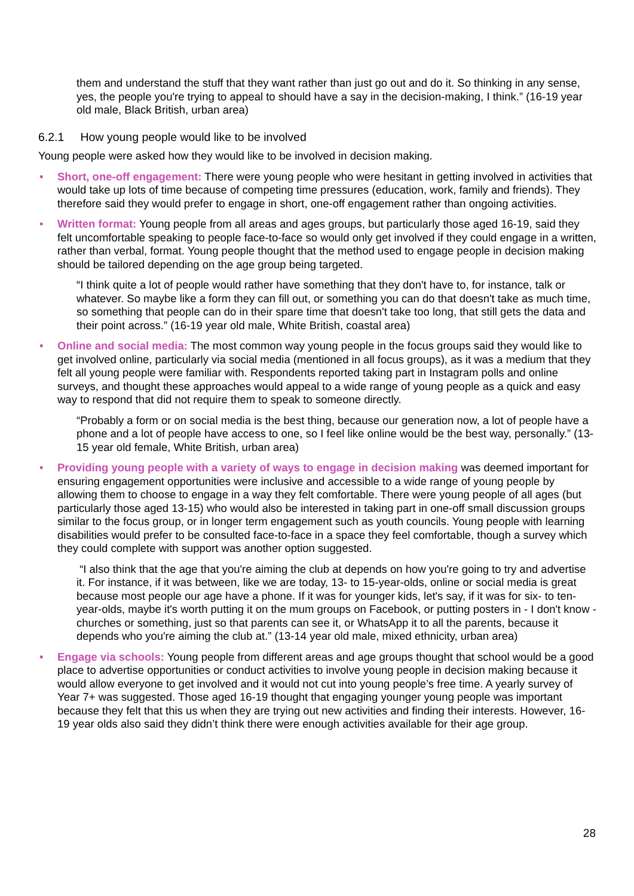them and understand the stuff that they want rather than just go out and do it. So thinking in any sense, yes, the people you're trying to appeal to should have a say in the decision-making, I think.” (16-19 year old male, Black British, urban area)
6.2.1 How young people would like to be involved
Young people were asked how they would like to be involved in decision making.
• Short, one-off engagement: There were young people who were hesitant in getting involved in activities that would take up lots of time because of competing time pressures (education, work, family and friends). They therefore said they would prefer to engage in short, one-off engagement rather than ongoing activities.
• Written format: Young people from all areas and ages groups, but particularly those aged 16-19, said they felt uncomfortable speaking to people face-to-face so would only get involved if they could engage in a written, rather than verbal, format. Young people thought that the method used to engage people in decision making should be tailored depending on the age group being targeted.
“I think quite a lot of people would rather have something that they don't have to, for instance, talk or whatever. So maybe like a form they can fill out, or something you can do that doesn't take as much time, so something that people can do in their spare time that doesn't take too long, that still gets the data and their point across.” (16-19 year old male, White British, coastal area)
• Online and social media: The most common way young people in the focus groups said they would like to get involved online, particularly via social media (mentioned in all focus groups), as it was a medium that they felt all young people were familiar with. Respondents reported taking part in Instagram polls and online surveys, and thought these approaches would appeal to a wide range of young people as a quick and easy way to respond that did not require them to speak to someone directly.
“Probably a form or on social media is the best thing, because our generation now, a lot of people have a phone and a lot of people have access to one, so I feel like online would be the best way, personally.” (13-15 year old female, White British, urban area)
• Providing young people with a variety of ways to engage in decision making was deemed important for ensuring engagement opportunities were inclusive and accessible to a wide range of young people by allowing them to choose to engage in a way they felt comfortable. There were young people of all ages (but particularly those aged 13-15) who would also be interested in taking part in one-off small discussion groups similar to the focus group, or in longer term engagement such as youth councils. Young people with learning disabilities would prefer to be consulted face-to-face in a space they feel comfortable, though a survey which they could complete with support was another option suggested.
“I also think that the age that you're aiming the club at depends on how you're going to try and advertise it. For instance, if it was between, like we are today, 13- to 15-year-olds, online or social media is great because most people our age have a phone. If it was for younger kids, let's say, if it was for six- to ten-year-olds, maybe it's worth putting it on the mum groups on Facebook, or putting posters in - I don't know - churches or something, just so that parents can see it, or WhatsApp it to all the parents, because it depends who you're aiming the club at.” (13-14 year old male, mixed ethnicity, urban area)
• Engage via schools: Young people from different areas and age groups thought that school would be a good place to advertise opportunities or conduct activities to involve young people in decision making because it would allow everyone to get involved and it would not cut into young people’s free time. A yearly survey of Year 7+ was suggested. Those aged 16-19 thought that engaging younger young people was important because they felt that this us when they are trying out new activities and finding their interests. However, 16-19 year olds also said they didn’t think there were enough activities available for their age group.
28